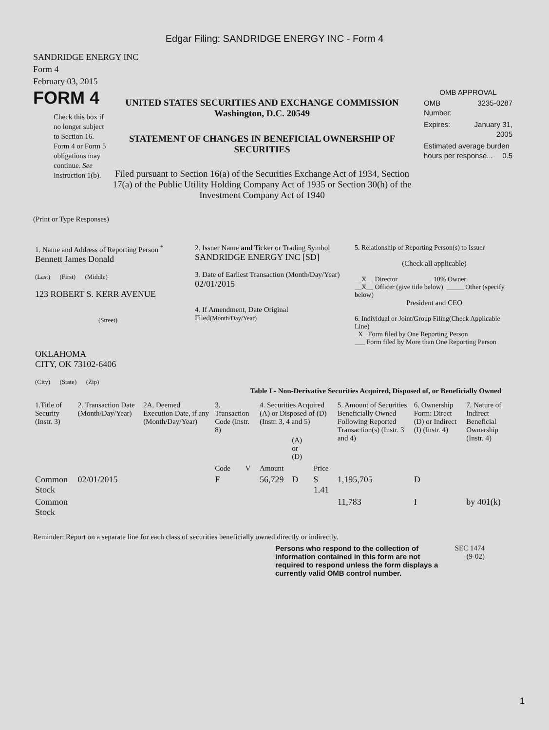Edgar Filing: SANDRIDGE ENERGY INC - Form 4
SANDRIDGE ENERGY INC
Form 4
February 03, 2015
FORM 4
Check this box if no longer subject to Section 16. Form 4 or Form 5 obligations may continue. See Instruction 1(b).
UNITED STATES SECURITIES AND EXCHANGE COMMISSION
Washington, D.C. 20549
STATEMENT OF CHANGES IN BENEFICIAL OWNERSHIP OF SECURITIES
Filed pursuant to Section 16(a) of the Securities Exchange Act of 1934, Section 17(a) of the Public Utility Holding Company Act of 1935 or Section 30(h) of the Investment Company Act of 1940
OMB APPROVAL
| OMB Number: | 3235-0287 |
| Expires: | January 31, 2005 |
| Estimated average burden hours per response... 0.5 | |
(Print or Type Responses)
| 1. Name and Address of Reporting Person <sup>*</sup> Bennett James Donald (Last) (First) (Middle) 123 ROBERT S. KERR AVENUE (Street) OKLAHOMA CITY, OK 73102-6406 (City) (State) (Zip) | 2. Issuer Name and Ticker or Trading Symbol SANDRIDGE ENERGY INC [SD] 3. Date of Earliest Transaction (Month/Day/Year) 02/01/2015 4. If Amendment, Date Original Filed (Month/Day/Year) | 5. Relationship of Reporting Person(s) to Issuer (Check all applicable) __X__ Director _____ 10% Owner __X__ Officer (give title below) _____ Other (specify below) President and CEO 6. Individual or Joint/Group Filing(Check Applicable Line) _X_ Form filed by One Reporting Person ___ Form filed by More than One Reporting Person |
Table I - Non-Derivative Securities Acquired, Disposed of, or Beneficially Owned
| 1.Title of Security (Instr. 3) | 2. Transaction Date (Month/Day/Year) | 2A. Deemed Execution Date, if any (Month/Day/Year) | 3. Transaction Code (Instr. 8) | | 4. Securities Acquired (A) or Disposed of (D) (Instr. 3, 4 and 5) | | | 5. Amount of Securities Beneficially Owned Following Reported Transaction(s) (Instr. 3 and 4) | 6. Ownership Form: Direct (D) or Indirect (I) (Instr. 4) | 7. Nature of Indirect Beneficial Ownership (Instr. 4) |
| --- | --- | --- | --- | --- | --- | --- | --- | --- | --- | --- |
| | | | Code | V | Amount | (A) or (D) | Price | | | |
| Common Stock | 02/01/2015 | | F | | 56,729 | D | $ 1.41 | 1,195,705 | D | |
| Common Stock | | | | | | | | 11,783 | I | by 401(k) |
Reminder: Report on a separate line for each class of securities beneficially owned directly or indirectly.
Persons who respond to the collection of information contained in this form are not required to respond unless the form displays a currently valid OMB control number.
SEC 1474
(9-02)
1